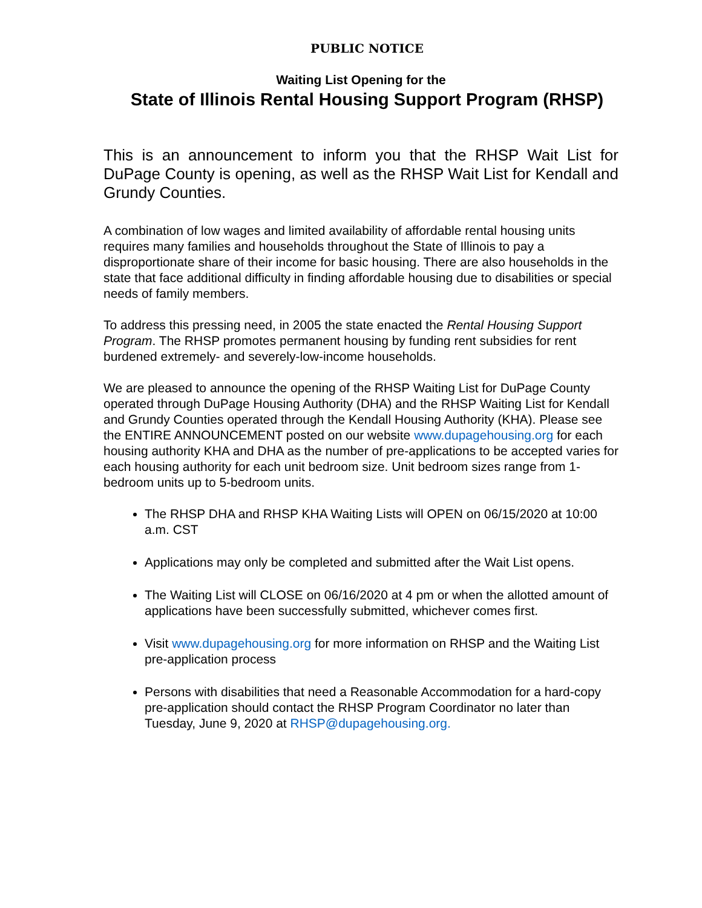PUBLIC NOTICE
Waiting List Opening for the
State of Illinois Rental Housing Support Program (RHSP)
This is an announcement to inform you that the RHSP Wait List for DuPage County is opening, as well as the RHSP Wait List for Kendall and Grundy Counties.
A combination of low wages and limited availability of affordable rental housing units requires many families and households throughout the State of Illinois to pay a disproportionate share of their income for basic housing. There are also households in the state that face additional difficulty in finding affordable housing due to disabilities or special needs of family members.
To address this pressing need, in 2005 the state enacted the Rental Housing Support Program. The RHSP promotes permanent housing by funding rent subsidies for rent burdened extremely- and severely-low-income households.
We are pleased to announce the opening of the RHSP Waiting List for DuPage County operated through DuPage Housing Authority (DHA) and the RHSP Waiting List for Kendall and Grundy Counties operated through the Kendall Housing Authority (KHA). Please see the ENTIRE ANNOUNCEMENT posted on our website www.dupagehousing.org for each housing authority KHA and DHA as the number of pre-applications to be accepted varies for each housing authority for each unit bedroom size. Unit bedroom sizes range from 1-bedroom units up to 5-bedroom units.
The RHSP DHA and RHSP KHA Waiting Lists will OPEN on 06/15/2020 at 10:00 a.m. CST
Applications may only be completed and submitted after the Wait List opens.
The Waiting List will CLOSE on 06/16/2020 at 4 pm or when the allotted amount of applications have been successfully submitted, whichever comes first.
Visit www.dupagehousing.org for more information on RHSP and the Waiting List pre-application process
Persons with disabilities that need a Reasonable Accommodation for a hard-copy pre-application should contact the RHSP Program Coordinator no later than Tuesday, June 9, 2020 at RHSP@dupagehousing.org.